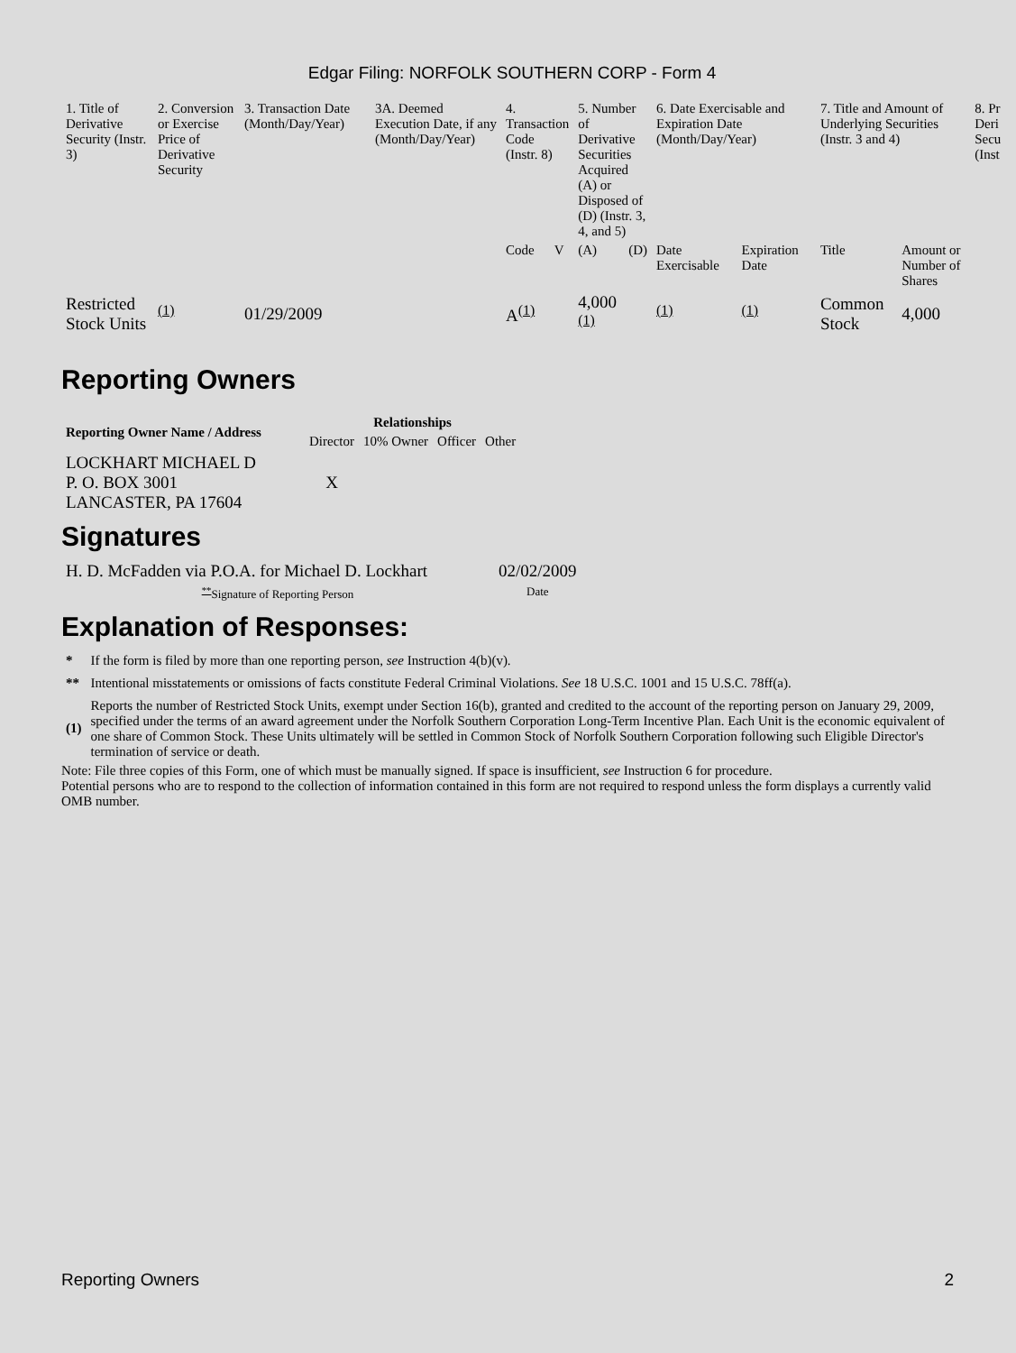Edgar Filing: NORFOLK SOUTHERN CORP - Form 4
| 1. Title of Derivative Security (Instr. 3) | 2. Conversion or Exercise Price of Derivative Security | 3. Transaction Date (Month/Day/Year) | 3A. Deemed Execution Date, if any (Month/Day/Year) | 4. Transaction Code (Instr. 8) | | 5. Number of Derivative Securities Acquired (A) or Disposed of (D) (Instr. 3, 4, and 5) | | 6. Date Exercisable and Expiration Date (Month/Day/Year) | | 7. Title and Amount of Underlying Securities (Instr. 3 and 4) | | 8. Pr Deri Secu (Inst |
| --- | --- | --- | --- | --- | --- | --- | --- | --- | --- | --- | --- | --- |
| | | | | Code | V | (A) | (D) | Date Exercisable | Expiration Date | Title | Amount or Number of Shares | |
| Restricted Stock Units | <sup>(1)</sup> | 01/29/2009 | | A<sup>(1)</sup> | | 4,000 <sup>(1)</sup> | | <sup>(1)</sup> | <sup>(1)</sup> | Common Stock | 4,000 | |
Reporting Owners
| Reporting Owner Name / Address | Relationships | | | |
| --- | --- | --- | --- | --- |
| | Director | 10% Owner | Officer | Other |
| LOCKHART MICHAEL D P. O. BOX 3001 LANCASTER, PA 17604 | X | | | |
Signatures
| H. D. McFadden via P.O.A. for Michael D. Lockhart | 02/02/2009 |
| <sup>**</sup> Signature of Reporting Person | Date |
Explanation of Responses:
| * | If the form is filed by more than one reporting person, see Instruction 4(b)(v). |
| ** | Intentional misstatements or omissions of facts constitute Federal Criminal Violations. See 18 U.S.C. 1001 and 15 U.S.C. 78ff(a). |
| (1) | Reports the number of Restricted Stock Units, exempt under Section 16(b), granted and credited to the account of the reporting person on January 29, 2009, specified under the terms of an award agreement under the Norfolk Southern Corporation Long-Term Incentive Plan. Each Unit is the economic equivalent of one share of Common Stock. These Units ultimately will be settled in Common Stock of Norfolk Southern Corporation following such Eligible Director's termination of service or death. |
Note: File three copies of this Form, one of which must be manually signed. If space is insufficient, see Instruction 6 for procedure.
Potential persons who are to respond to the collection of information contained in this form are not required to respond unless the form displays a currently valid OMB number.
Reporting Owners 2